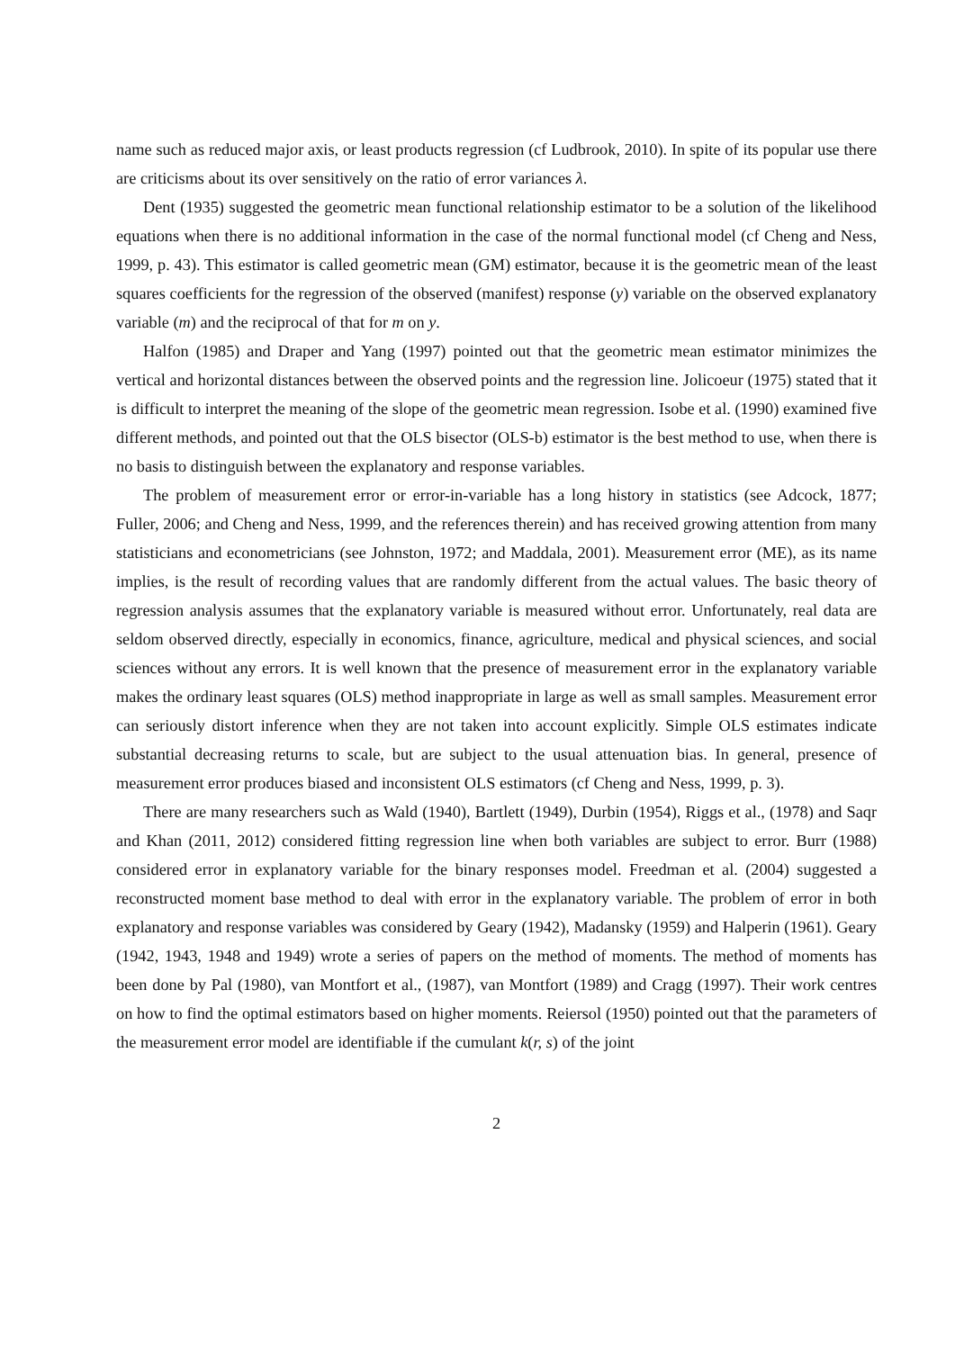name such as reduced major axis, or least products regression (cf Ludbrook, 2010). In spite of its popular use there are criticisms about its over sensitively on the ratio of error variances λ.
Dent (1935) suggested the geometric mean functional relationship estimator to be a solution of the likelihood equations when there is no additional information in the case of the normal functional model (cf Cheng and Ness, 1999, p. 43). This estimator is called geometric mean (GM) estimator, because it is the geometric mean of the least squares coefficients for the regression of the observed (manifest) response (y) variable on the observed explanatory variable (m) and the reciprocal of that for m on y.
Halfon (1985) and Draper and Yang (1997) pointed out that the geometric mean estimator minimizes the vertical and horizontal distances between the observed points and the regression line. Jolicoeur (1975) stated that it is difficult to interpret the meaning of the slope of the geometric mean regression. Isobe et al. (1990) examined five different methods, and pointed out that the OLS bisector (OLS-b) estimator is the best method to use, when there is no basis to distinguish between the explanatory and response variables.
The problem of measurement error or error-in-variable has a long history in statistics (see Adcock, 1877; Fuller, 2006; and Cheng and Ness, 1999, and the references therein) and has received growing attention from many statisticians and econometricians (see Johnston, 1972; and Maddala, 2001). Measurement error (ME), as its name implies, is the result of recording values that are randomly different from the actual values. The basic theory of regression analysis assumes that the explanatory variable is measured without error. Unfortunately, real data are seldom observed directly, especially in economics, finance, agriculture, medical and physical sciences, and social sciences without any errors. It is well known that the presence of measurement error in the explanatory variable makes the ordinary least squares (OLS) method inappropriate in large as well as small samples. Measurement error can seriously distort inference when they are not taken into account explicitly. Simple OLS estimates indicate substantial decreasing returns to scale, but are subject to the usual attenuation bias. In general, presence of measurement error produces biased and inconsistent OLS estimators (cf Cheng and Ness, 1999, p. 3).
There are many researchers such as Wald (1940), Bartlett (1949), Durbin (1954), Riggs et al., (1978) and Saqr and Khan (2011, 2012) considered fitting regression line when both variables are subject to error. Burr (1988) considered error in explanatory variable for the binary responses model. Freedman et al. (2004) suggested a reconstructed moment base method to deal with error in the explanatory variable. The problem of error in both explanatory and response variables was considered by Geary (1942), Madansky (1959) and Halperin (1961). Geary (1942, 1943, 1948 and 1949) wrote a series of papers on the method of moments. The method of moments has been done by Pal (1980), van Montfort et al., (1987), van Montfort (1989) and Cragg (1997). Their work centres on how to find the optimal estimators based on higher moments. Reiersol (1950) pointed out that the parameters of the measurement error model are identifiable if the cumulant k(r, s) of the joint
2